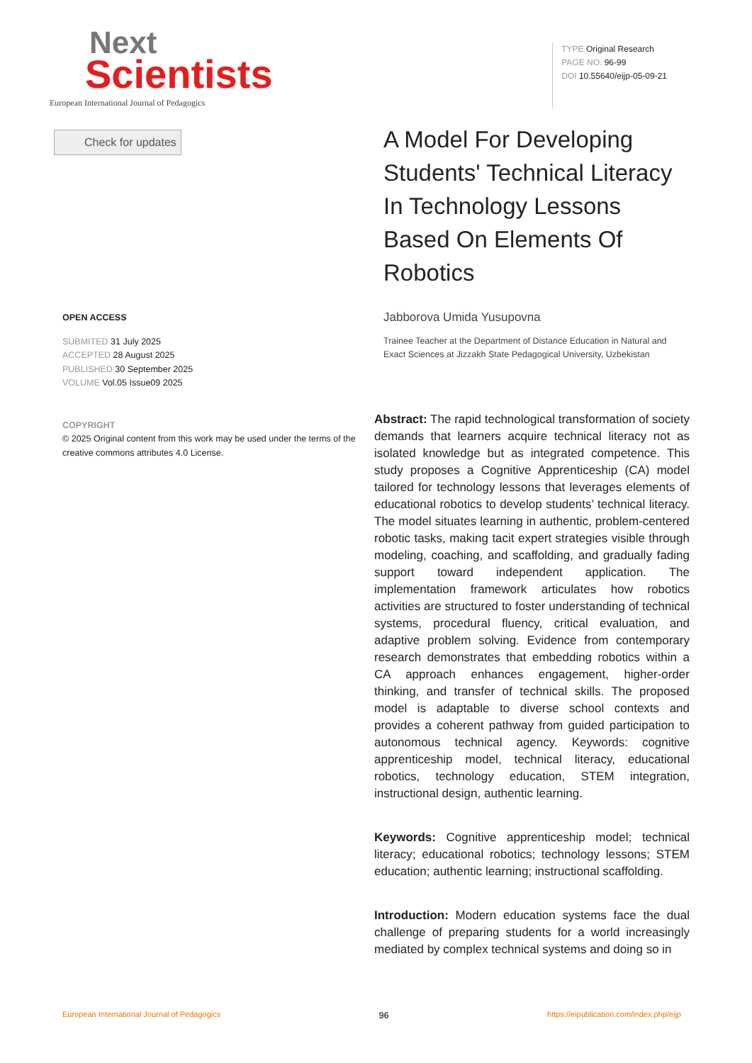Next
Scientists
European International Journal of Pedagogics
TYPE Original Research
PAGE NO. 96-99
DOI 10.55640/eijp-05-09-21
Check for updates
OPEN ACCESS
SUBMITED 31 July 2025
ACCEPTED 28 August 2025
PUBLISHED 30 September 2025
VOLUME Vol.05 Issue09 2025
COPYRIGHT
© 2025 Original content from this work may be used under the terms of the creative commons attributes 4.0 License.
A Model For Developing Students' Technical Literacy In Technology Lessons Based On Elements Of Robotics
Jabborova Umida Yusupovna
Trainee Teacher at the Department of Distance Education in Natural and Exact Sciences at Jizzakh State Pedagogical University, Uzbekistan
Abstract: The rapid technological transformation of society demands that learners acquire technical literacy not as isolated knowledge but as integrated competence. This study proposes a Cognitive Apprenticeship (CA) model tailored for technology lessons that leverages elements of educational robotics to develop students’ technical literacy. The model situates learning in authentic, problem-centered robotic tasks, making tacit expert strategies visible through modeling, coaching, and scaffolding, and gradually fading support toward independent application. The implementation framework articulates how robotics activities are structured to foster understanding of technical systems, procedural fluency, critical evaluation, and adaptive problem solving. Evidence from contemporary research demonstrates that embedding robotics within a CA approach enhances engagement, higher-order thinking, and transfer of technical skills. The proposed model is adaptable to diverse school contexts and provides a coherent pathway from guided participation to autonomous technical agency. Keywords: cognitive apprenticeship model, technical literacy, educational robotics, technology education, STEM integration, instructional design, authentic learning.
Keywords: Cognitive apprenticeship model; technical literacy; educational robotics; technology lessons; STEM education; authentic learning; instructional scaffolding.
Introduction: Modern education systems face the dual challenge of preparing students for a world increasingly mediated by complex technical systems and doing so in
European International Journal of Pedagogics 96 https://eipublication.com/index.php/eijp